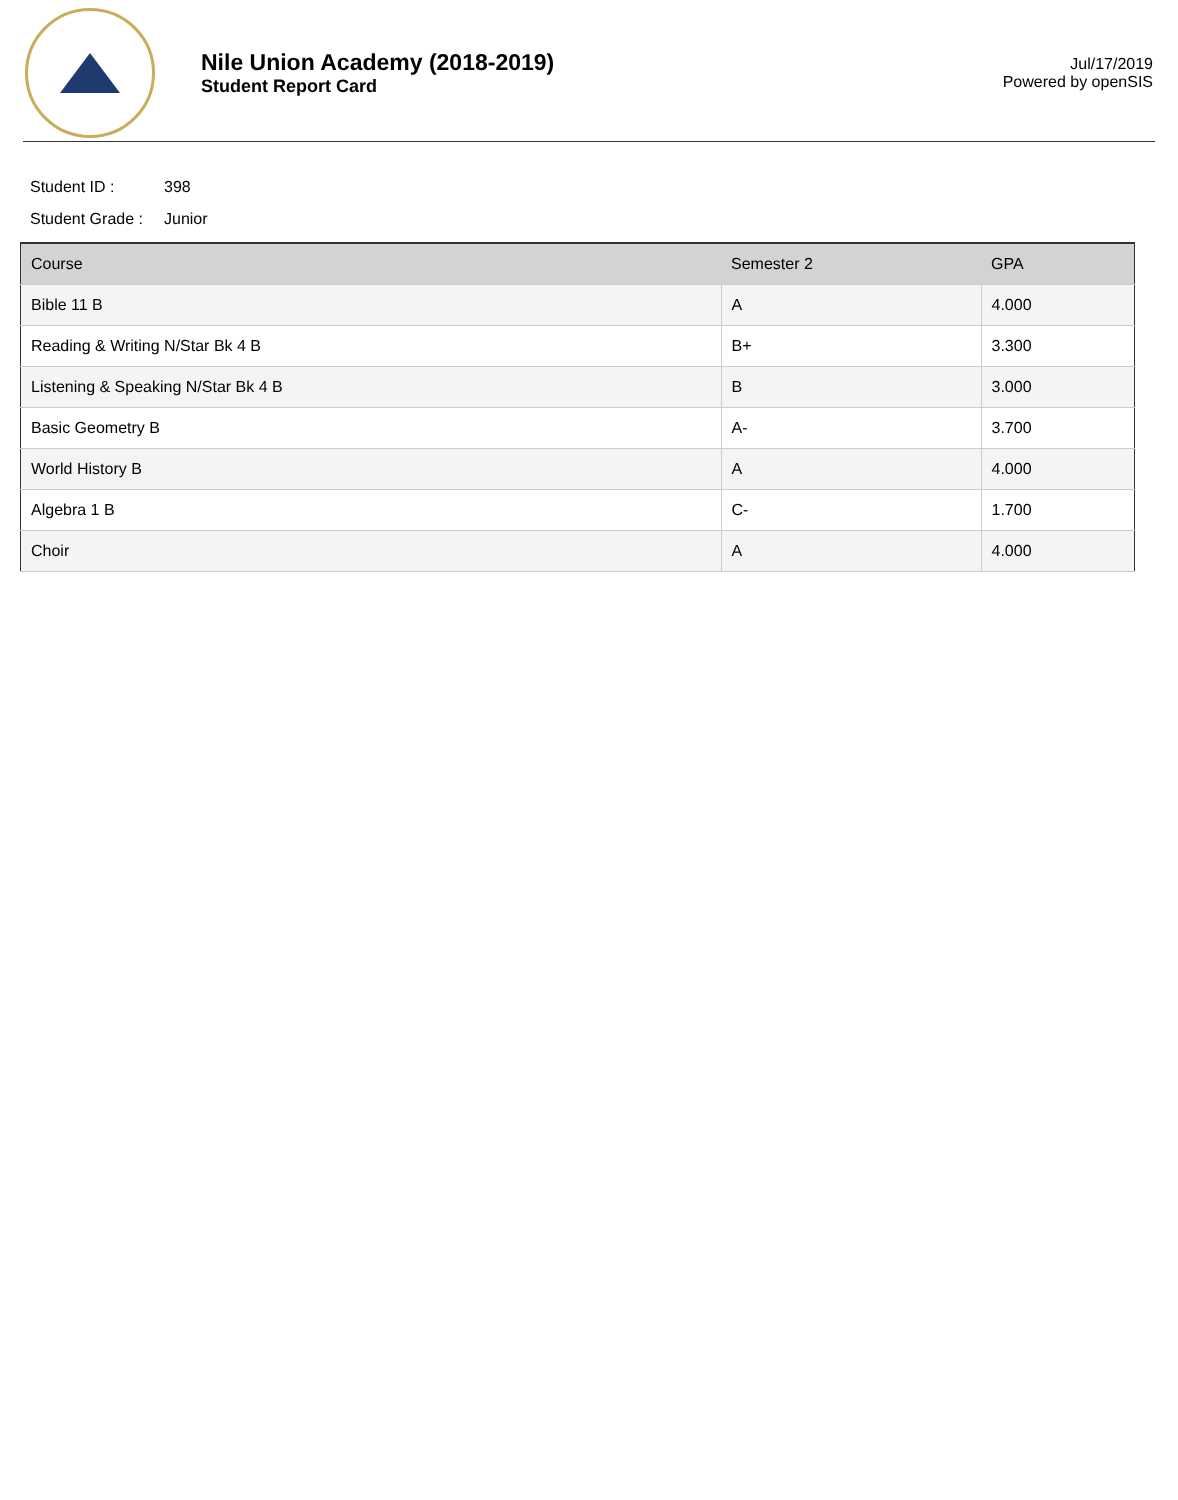Nile Union Academy (2018-2019)
Student Report Card
Jul/17/2019
Powered by openSIS
Student ID : 398
Student Grade : Junior
| Course | Semester 2 | GPA |
| --- | --- | --- |
| Bible 11 B | A | 4.000 |
| Reading & Writing N/Star Bk 4 B | B+ | 3.300 |
| Listening & Speaking N/Star Bk 4 B | B | 3.000 |
| Basic Geometry B | A- | 3.700 |
| World History B | A | 4.000 |
| Algebra 1 B | C- | 1.700 |
| Choir | A | 4.000 |